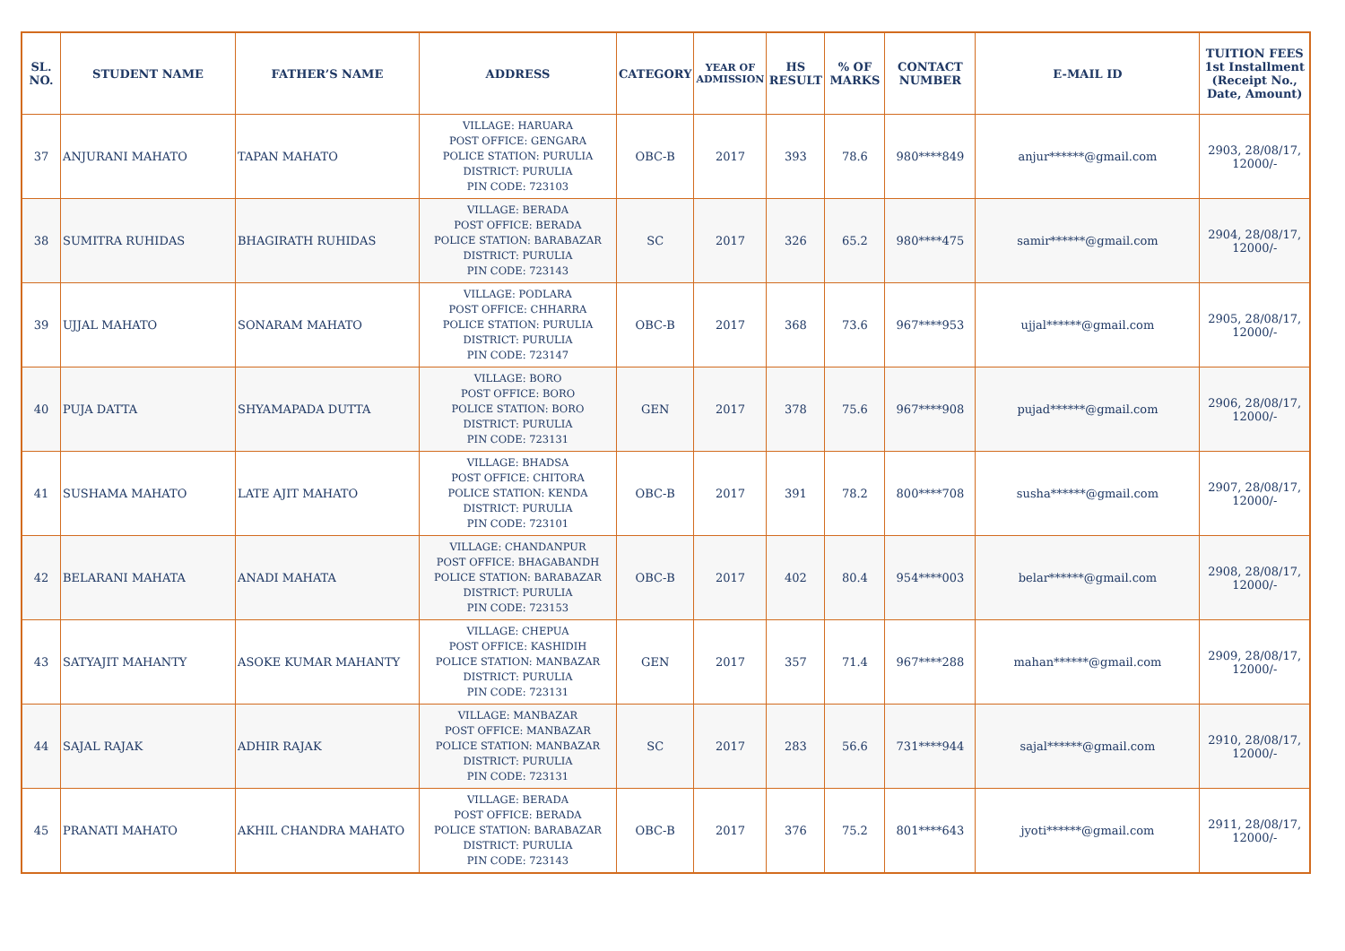| SL. NO. | STUDENT NAME | FATHER’S NAME | ADDRESS | CATEGORY | YEAR OF ADMISSION | HS RESULT | % OF MARKS | CONTACT NUMBER | E-MAIL ID | TUITION FEES 1st Installment (Receipt No., Date, Amount) |
| --- | --- | --- | --- | --- | --- | --- | --- | --- | --- | --- |
| 37 | ANJURANI MAHATO | TAPAN MAHATO | VILLAGE: HARUARA POST OFFICE: GENGARA POLICE STATION: PURULIA DISTRICT: PURULIA PIN CODE: 723103 | OBC-B | 2017 | 393 | 78.6 | 980****849 | anjur******@gmail.com | 2903, 28/08/17, 12000/- |
| 38 | SUMITRA RUHIDAS | BHAGIRATH RUHIDAS | VILLAGE: BERADA POST OFFICE: BERADA POLICE STATION: BARABAZAR DISTRICT: PURULIA PIN CODE: 723143 | SC | 2017 | 326 | 65.2 | 980****475 | samir******@gmail.com | 2904, 28/08/17, 12000/- |
| 39 | UJJAL MAHATO | SONARAM MAHATO | VILLAGE: PODLARA POST OFFICE: CHHARRA POLICE STATION: PURULIA DISTRICT: PURULIA PIN CODE: 723147 | OBC-B | 2017 | 368 | 73.6 | 967****953 | ujjal******@gmail.com | 2905, 28/08/17, 12000/- |
| 40 | PUJA DATTA | SHYAMAPADA DUTTA | VILLAGE: BORO POST OFFICE: BORO POLICE STATION: BORO DISTRICT: PURULIA PIN CODE: 723131 | GEN | 2017 | 378 | 75.6 | 967****908 | pujad******@gmail.com | 2906, 28/08/17, 12000/- |
| 41 | SUSHAMA MAHATO | LATE AJIT MAHATO | VILLAGE: BHADSA POST OFFICE: CHITORA POLICE STATION: KENDA DISTRICT: PURULIA PIN CODE: 723101 | OBC-B | 2017 | 391 | 78.2 | 800****708 | susha******@gmail.com | 2907, 28/08/17, 12000/- |
| 42 | BELARANI MAHATA | ANADI MAHATA | VILLAGE: CHANDANPUR POST OFFICE: BHAGABANDH POLICE STATION: BARABAZAR DISTRICT: PURULIA PIN CODE: 723153 | OBC-B | 2017 | 402 | 80.4 | 954****003 | belar******@gmail.com | 2908, 28/08/17, 12000/- |
| 43 | SATYAJIT MAHANTY | ASOKE KUMAR MAHANTY | VILLAGE: CHEPUA POST OFFICE: KASHIDIH POLICE STATION: MANBAZAR DISTRICT: PURULIA PIN CODE: 723131 | GEN | 2017 | 357 | 71.4 | 967****288 | mahan******@gmail.com | 2909, 28/08/17, 12000/- |
| 44 | SAJAL RAJAK | ADHIR RAJAK | VILLAGE: MANBAZAR POST OFFICE: MANBAZAR POLICE STATION: MANBAZAR DISTRICT: PURULIA PIN CODE: 723131 | SC | 2017 | 283 | 56.6 | 731****944 | sajal******@gmail.com | 2910, 28/08/17, 12000/- |
| 45 | PRANATI MAHATO | AKHIL CHANDRA MAHATO | VILLAGE: BERADA POST OFFICE: BERADA POLICE STATION: BARABAZAR DISTRICT: PURULIA PIN CODE: 723143 | OBC-B | 2017 | 376 | 75.2 | 801****643 | jyoti******@gmail.com | 2911, 28/08/17, 12000/- |